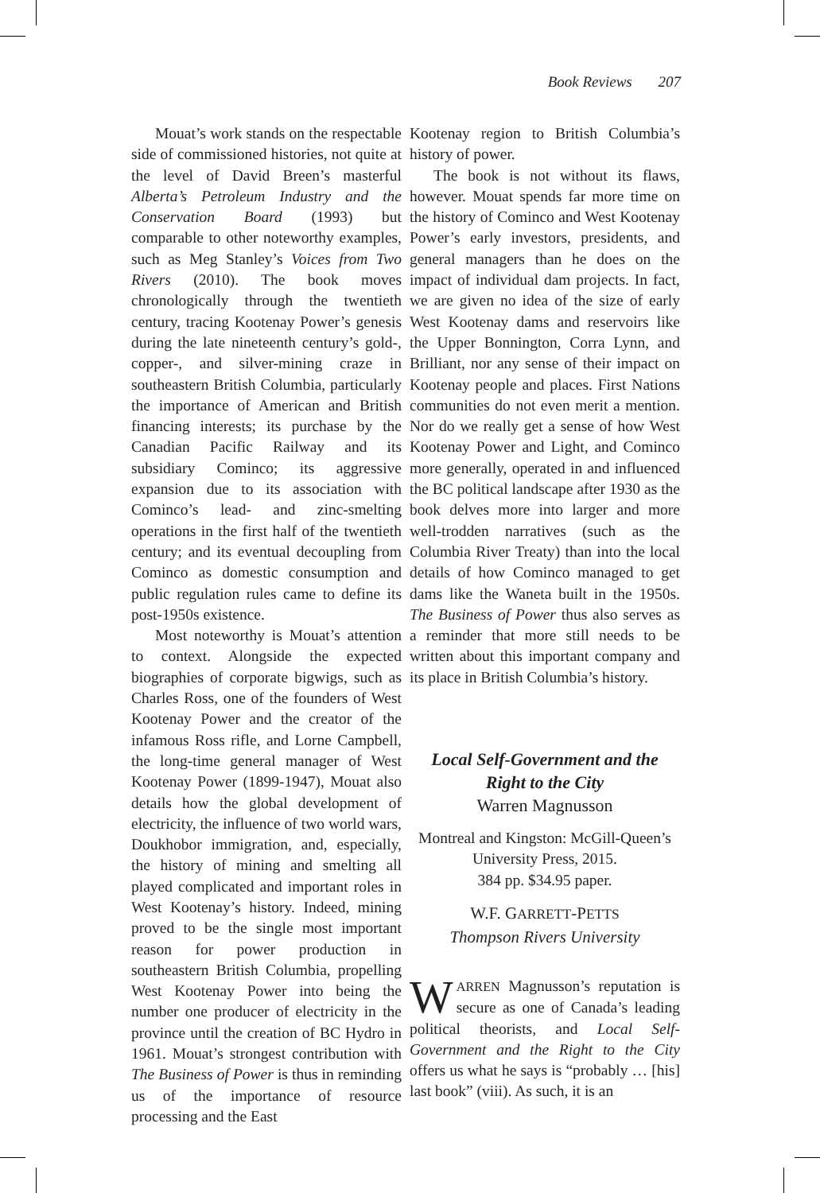Book Reviews 207
Mouat’s work stands on the respectable side of commissioned histories, not quite at the level of David Breen’s masterful Alberta’s Petroleum Industry and the Conservation Board (1993) but comparable to other noteworthy examples, such as Meg Stanley’s Voices from Two Rivers (2010). The book moves chronologically through the twentieth century, tracing Kootenay Power’s genesis during the late nineteenth century’s gold-, copper-, and silver-mining craze in southeastern British Columbia, particularly the importance of American and British financing interests; its purchase by the Canadian Pacific Railway and its subsidiary Cominco; its aggressive expansion due to its association with Cominco’s lead- and zinc-smelting operations in the first half of the twentieth century; and its eventual decoupling from Cominco as domestic consumption and public regulation rules came to define its post-1950s existence.
Most noteworthy is Mouat’s attention to context. Alongside the expected biographies of corporate bigwigs, such as Charles Ross, one of the founders of West Kootenay Power and the creator of the infamous Ross rifle, and Lorne Campbell, the long-time general manager of West Kootenay Power (1899-1947), Mouat also details how the global development of electricity, the influence of two world wars, Doukhobor immigration, and, especially, the history of mining and smelting all played complicated and important roles in West Kootenay’s history. Indeed, mining proved to be the single most important reason for power production in southeastern British Columbia, propelling West Kootenay Power into being the number one producer of electricity in the province until the creation of BC Hydro in 1961. Mouat’s strongest contribution with The Business of Power is thus in reminding us of the importance of resource processing and the East
Kootenay region to British Columbia’s history of power.
The book is not without its flaws, however. Mouat spends far more time on the history of Cominco and West Kootenay Power’s early investors, presidents, and general managers than he does on the impact of individual dam projects. In fact, we are given no idea of the size of early West Kootenay dams and reservoirs like the Upper Bonnington, Corra Lynn, and Brilliant, nor any sense of their impact on Kootenay people and places. First Nations communities do not even merit a mention. Nor do we really get a sense of how West Kootenay Power and Light, and Cominco more generally, operated in and influenced the BC political landscape after 1930 as the book delves more into larger and more well-trodden narratives (such as the Columbia River Treaty) than into the local details of how Cominco managed to get dams like the Waneta built in the 1950s. The Business of Power thus also serves as a reminder that more still needs to be written about this important company and its place in British Columbia’s history.
Local Self-Government and the Right to the City
Warren Magnusson
Montreal and Kingston: McGill-Queen’s University Press, 2015.
384 pp. $34.95 paper.
W.F. GARRETT-PETTS
Thompson Rivers University
WARREN Magnusson’s reputation is secure as one of Canada’s leading political theorists, and Local Self-Government and the Right to the City offers us what he says is “probably … [his] last book” (viii). As such, it is an